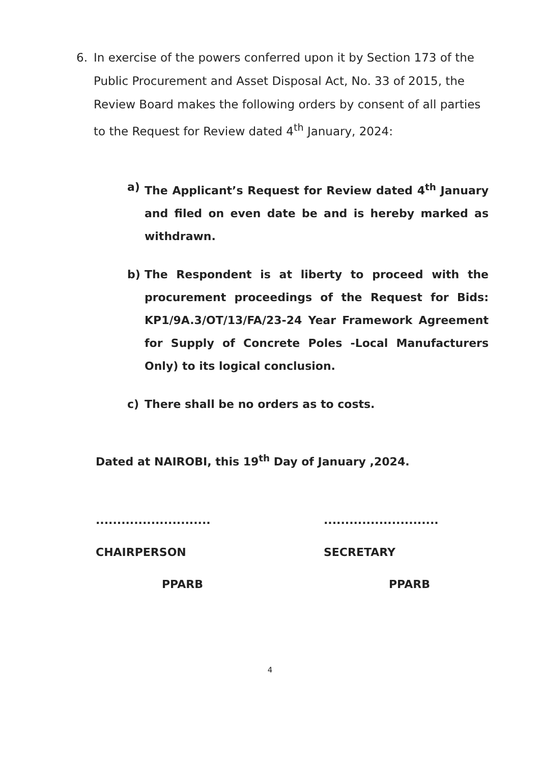6. In exercise of the powers conferred upon it by Section 173 of the Public Procurement and Asset Disposal Act, No. 33 of 2015, the Review Board makes the following orders by consent of all parties to the Request for Review dated 4<sup>th</sup> January, 2024:
a) The Applicant’s Request for Review dated 4<sup>th</sup> January and filed on even date be and is hereby marked as withdrawn.
b) The Respondent is at liberty to proceed with the procurement proceedings of the Request for Bids: KP1/9A.3/OT/13/FA/23-24 Year Framework Agreement for Supply of Concrete Poles -Local Manufacturers Only) to its logical conclusion.
c) There shall be no orders as to costs.
Dated at NAIROBI, this 19<sup>th</sup> Day of January ,2024.
...........................
CHAIRPERSON
PPARB
...........................
SECRETARY
PPARB
4